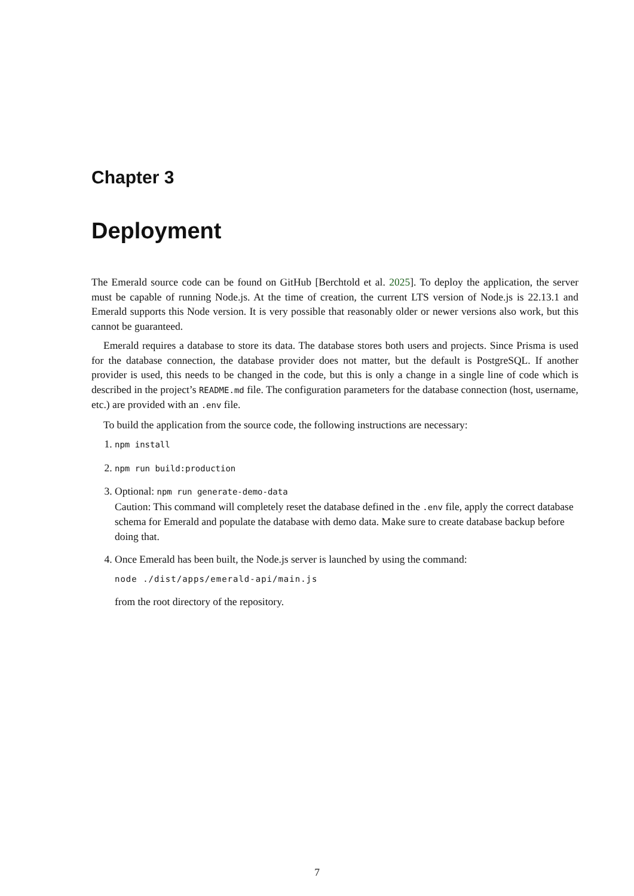Chapter 3
Deployment
The Emerald source code can be found on GitHub [Berchtold et al. 2025]. To deploy the application, the server must be capable of running Node.js. At the time of creation, the current LTS version of Node.js is 22.13.1 and Emerald supports this Node version. It is very possible that reasonably older or newer versions also work, but this cannot be guaranteed.
Emerald requires a database to store its data. The database stores both users and projects. Since Prisma is used for the database connection, the database provider does not matter, but the default is PostgreSQL. If another provider is used, this needs to be changed in the code, but this is only a change in a single line of code which is described in the project’s README.md file. The configuration parameters for the database connection (host, username, etc.) are provided with an .env file.
To build the application from the source code, the following instructions are necessary:
1. npm install
2. npm run build:production
3. Optional: npm run generate-demo-data
Caution: This command will completely reset the database defined in the .env file, apply the correct database schema for Emerald and populate the database with demo data. Make sure to create database backup before doing that.
4. Once Emerald has been built, the Node.js server is launched by using the command:
node ./dist/apps/emerald-api/main.js
from the root directory of the repository.
7